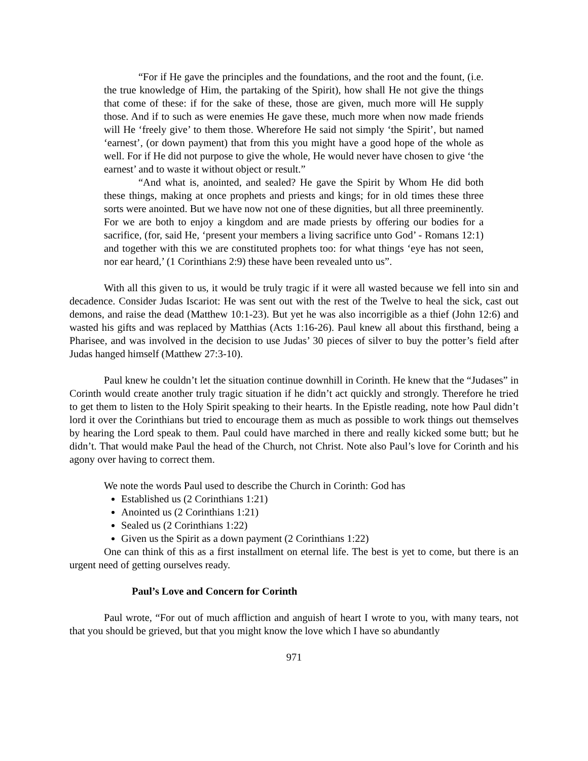“For if He gave the principles and the foundations, and the root and the fount, (i.e. the true knowledge of Him, the partaking of the Spirit), how shall He not give the things that come of these: if for the sake of these, those are given, much more will He supply those. And if to such as were enemies He gave these, much more when now made friends will He ‘freely give’ to them those. Wherefore He said not simply ‘the Spirit’, but named ‘earnest’, (or down payment) that from this you might have a good hope of the whole as well. For if He did not purpose to give the whole, He would never have chosen to give ‘the earnest’ and to waste it without object or result.”
“And what is, anointed, and sealed? He gave the Spirit by Whom He did both these things, making at once prophets and priests and kings; for in old times these three sorts were anointed. But we have now not one of these dignities, but all three preeminently. For we are both to enjoy a kingdom and are made priests by offering our bodies for a sacrifice, (for, said He, ‘present your members a living sacrifice unto God’ - Romans 12:1) and together with this we are constituted prophets too: for what things ‘eye has not seen, nor ear heard,’ (1 Corinthians 2:9) these have been revealed unto us”.
With all this given to us, it would be truly tragic if it were all wasted because we fell into sin and decadence. Consider Judas Iscariot: He was sent out with the rest of the Twelve to heal the sick, cast out demons, and raise the dead (Matthew 10:1-23). But yet he was also incorrigible as a thief (John 12:6) and wasted his gifts and was replaced by Matthias (Acts 1:16-26). Paul knew all about this firsthand, being a Pharisee, and was involved in the decision to use Judas’ 30 pieces of silver to buy the potter’s field after Judas hanged himself (Matthew 27:3-10).
Paul knew he couldn’t let the situation continue downhill in Corinth. He knew that the “Judases” in Corinth would create another truly tragic situation if he didn’t act quickly and strongly. Therefore he tried to get them to listen to the Holy Spirit speaking to their hearts. In the Epistle reading, note how Paul didn’t lord it over the Corinthians but tried to encourage them as much as possible to work things out themselves by hearing the Lord speak to them. Paul could have marched in there and really kicked some butt; but he didn’t. That would make Paul the head of the Church, not Christ. Note also Paul’s love for Corinth and his agony over having to correct them.
We note the words Paul used to describe the Church in Corinth: God has
Established us (2 Corinthians 1:21)
Anointed us (2 Corinthians 1:21)
Sealed us (2 Corinthians 1:22)
Given us the Spirit as a down payment (2 Corinthians 1:22)
One can think of this as a first installment on eternal life. The best is yet to come, but there is an urgent need of getting ourselves ready.
Paul’s Love and Concern for Corinth
Paul wrote, “For out of much affliction and anguish of heart I wrote to you, with many tears, not that you should be grieved, but that you might know the love which I have so abundantly
971